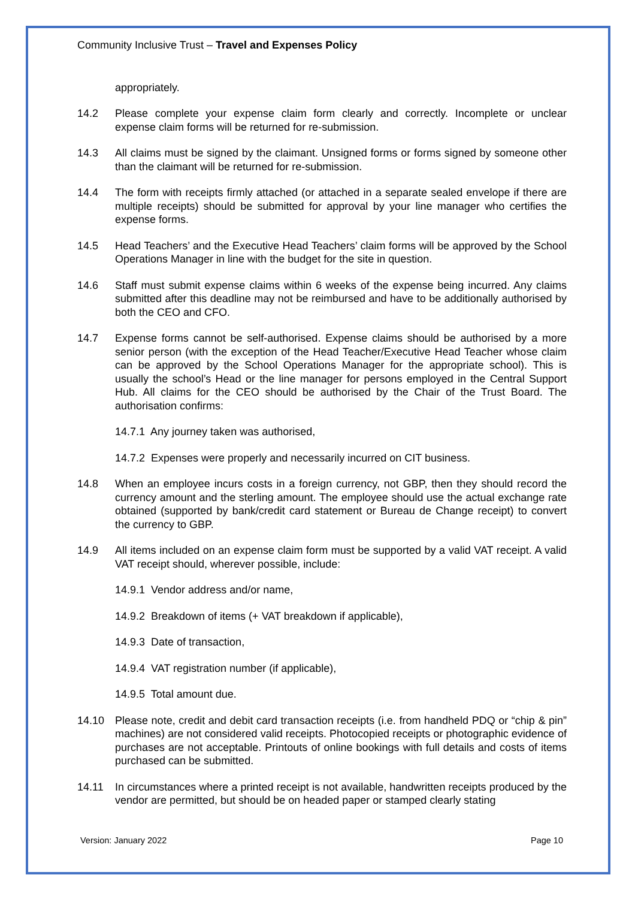Community Inclusive Trust – Travel and Expenses Policy
appropriately.
14.2 Please complete your expense claim form clearly and correctly. Incomplete or unclear expense claim forms will be returned for re-submission.
14.3 All claims must be signed by the claimant. Unsigned forms or forms signed by someone other than the claimant will be returned for re-submission.
14.4 The form with receipts firmly attached (or attached in a separate sealed envelope if there are multiple receipts) should be submitted for approval by your line manager who certifies the expense forms.
14.5 Head Teachers’ and the Executive Head Teachers’ claim forms will be approved by the School Operations Manager in line with the budget for the site in question.
14.6 Staff must submit expense claims within 6 weeks of the expense being incurred. Any claims submitted after this deadline may not be reimbursed and have to be additionally authorised by both the CEO and CFO.
14.7 Expense forms cannot be self-authorised. Expense claims should be authorised by a more senior person (with the exception of the Head Teacher/Executive Head Teacher whose claim can be approved by the School Operations Manager for the appropriate school). This is usually the school’s Head or the line manager for persons employed in the Central Support Hub. All claims for the CEO should be authorised by the Chair of the Trust Board. The authorisation confirms:
14.7.1 Any journey taken was authorised,
14.7.2 Expenses were properly and necessarily incurred on CIT business.
14.8 When an employee incurs costs in a foreign currency, not GBP, then they should record the currency amount and the sterling amount. The employee should use the actual exchange rate obtained (supported by bank/credit card statement or Bureau de Change receipt) to convert the currency to GBP.
14.9 All items included on an expense claim form must be supported by a valid VAT receipt. A valid VAT receipt should, wherever possible, include:
14.9.1 Vendor address and/or name,
14.9.2 Breakdown of items (+ VAT breakdown if applicable),
14.9.3 Date of transaction,
14.9.4 VAT registration number (if applicable),
14.9.5 Total amount due.
14.10 Please note, credit and debit card transaction receipts (i.e. from handheld PDQ or “chip & pin” machines) are not considered valid receipts. Photocopied receipts or photographic evidence of purchases are not acceptable. Printouts of online bookings with full details and costs of items purchased can be submitted.
14.11 In circumstances where a printed receipt is not available, handwritten receipts produced by the vendor are permitted, but should be on headed paper or stamped clearly stating
Version: January 2022 Page 10